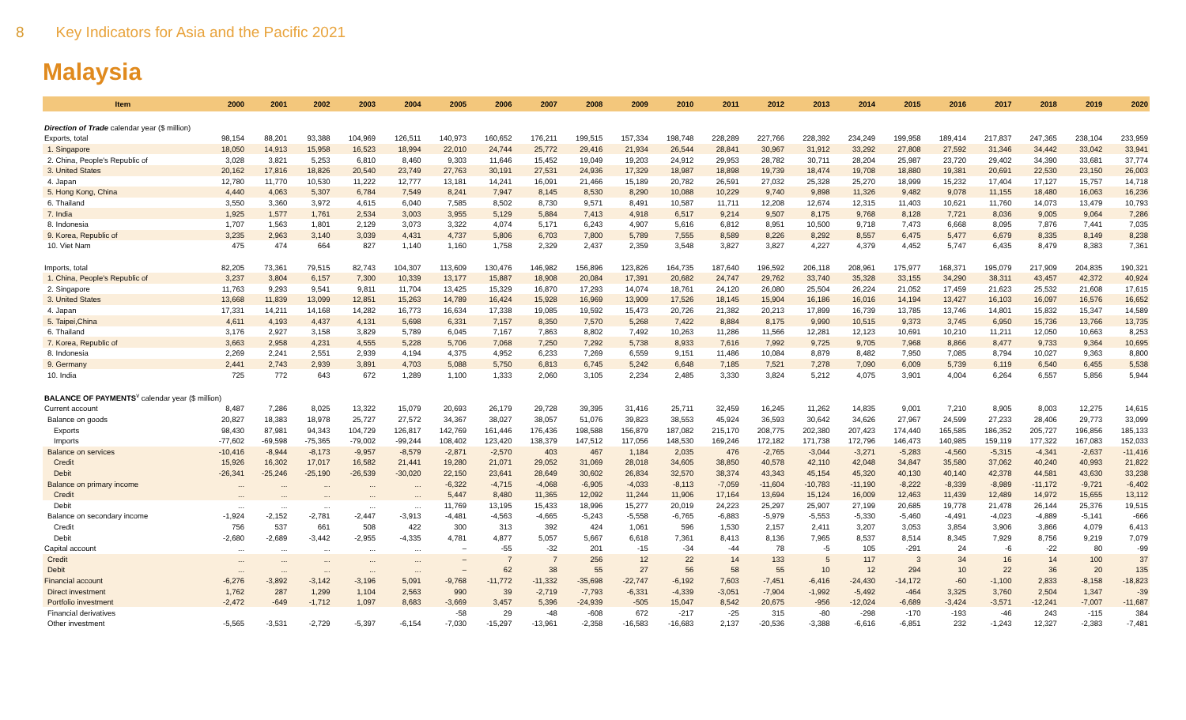8 Key Indicators for Asia and the Pacific 2021
Malaysia
| Item | 2000 | 2001 | 2002 | 2003 | 2004 | 2005 | 2006 | 2007 | 2008 | 2009 | 2010 | 2011 | 2012 | 2013 | 2014 | 2015 | 2016 | 2017 | 2018 | 2019 | 2020 |
| --- | --- | --- | --- | --- | --- | --- | --- | --- | --- | --- | --- | --- | --- | --- | --- | --- | --- | --- | --- | --- | --- |
| Direction of Trade calendar year ($ million) | | | | | | | | | | | | | | | | | | | | | |
| Exports, total | 98,154 | 88,201 | 93,388 | 104,969 | 126,511 | 140,973 | 160,652 | 176,211 | 199,515 | 157,334 | 198,748 | 228,289 | 227,766 | 228,392 | 234,249 | 199,958 | 189,414 | 217,837 | 247,365 | 238,104 | 233,959 |
| 1. Singapore | 18,050 | 14,913 | 15,958 | 16,523 | 18,994 | 22,010 | 24,744 | 25,772 | 29,416 | 21,934 | 26,544 | 28,841 | 30,967 | 31,912 | 33,292 | 27,808 | 27,592 | 31,346 | 34,442 | 33,042 | 33,941 |
| 2. China, People's Republic of | 3,028 | 3,821 | 5,253 | 6,810 | 8,460 | 9,303 | 11,646 | 15,452 | 19,049 | 19,203 | 24,912 | 29,953 | 28,782 | 30,711 | 28,204 | 25,987 | 23,720 | 29,402 | 34,390 | 33,681 | 37,774 |
| 3. United States | 20,162 | 17,816 | 18,826 | 20,540 | 23,749 | 27,763 | 30,191 | 27,531 | 24,936 | 17,329 | 18,987 | 18,898 | 19,739 | 18,474 | 19,708 | 18,880 | 19,381 | 20,691 | 22,530 | 23,150 | 26,003 |
| 4. Japan | 12,780 | 11,770 | 10,530 | 11,222 | 12,777 | 13,181 | 14,241 | 16,091 | 21,466 | 15,189 | 20,782 | 26,591 | 27,032 | 25,328 | 25,270 | 18,999 | 15,232 | 17,404 | 17,127 | 15,757 | 14,718 |
| 5. Hong Kong, China | 4,440 | 4,063 | 5,307 | 6,784 | 7,549 | 8,241 | 7,947 | 8,145 | 8,530 | 8,290 | 10,088 | 10,229 | 9,740 | 9,898 | 11,326 | 9,482 | 9,078 | 11,155 | 18,480 | 16,063 | 16,236 |
| 6. Thailand | 3,550 | 3,360 | 3,972 | 4,615 | 6,040 | 7,585 | 8,502 | 8,730 | 9,571 | 8,491 | 10,587 | 11,711 | 12,208 | 12,674 | 12,315 | 11,403 | 10,621 | 11,760 | 14,073 | 13,479 | 10,793 |
| 7. India | 1,925 | 1,577 | 1,761 | 2,534 | 3,003 | 3,955 | 5,129 | 5,884 | 7,413 | 4,918 | 6,517 | 9,214 | 9,507 | 8,175 | 9,768 | 8,128 | 7,721 | 8,036 | 9,005 | 9,064 | 7,286 |
| 8. Indonesia | 1,707 | 1,563 | 1,801 | 2,129 | 3,073 | 3,322 | 4,074 | 5,171 | 6,243 | 4,907 | 5,616 | 6,812 | 8,951 | 10,500 | 9,718 | 7,473 | 6,668 | 8,095 | 7,876 | 7,441 | 7,035 |
| 9. Korea, Republic of | 3,235 | 2,963 | 3,140 | 3,039 | 4,431 | 4,737 | 5,806 | 6,703 | 7,800 | 5,789 | 7,555 | 8,589 | 8,226 | 8,292 | 8,557 | 6,475 | 5,477 | 6,679 | 8,335 | 8,149 | 8,238 |
| 10. Viet Nam | 475 | 474 | 664 | 827 | 1,140 | 1,160 | 1,758 | 2,329 | 2,437 | 2,359 | 3,548 | 3,827 | 3,827 | 4,227 | 4,379 | 4,452 | 5,747 | 6,435 | 8,479 | 8,383 | 7,361 |
| Imports, total | 82,205 | 73,361 | 79,515 | 82,743 | 104,307 | 113,609 | 130,476 | 146,982 | 156,896 | 123,826 | 164,735 | 187,640 | 196,592 | 206,118 | 208,961 | 175,977 | 168,371 | 195,079 | 217,909 | 204,835 | 190,321 |
| 1. China, People's Republic of | 3,237 | 3,804 | 6,157 | 7,300 | 10,339 | 13,177 | 15,887 | 18,908 | 20,084 | 17,391 | 20,682 | 24,747 | 29,762 | 33,740 | 35,328 | 33,155 | 34,290 | 38,311 | 43,457 | 42,372 | 40,924 |
| 2. Singapore | 11,763 | 9,293 | 9,541 | 9,811 | 11,704 | 13,425 | 15,329 | 16,870 | 17,293 | 14,074 | 18,761 | 24,120 | 26,080 | 25,504 | 26,224 | 21,052 | 17,459 | 21,623 | 25,532 | 21,608 | 17,615 |
| 3. United States | 13,668 | 11,839 | 13,099 | 12,851 | 15,263 | 14,789 | 16,424 | 15,928 | 16,969 | 13,909 | 17,526 | 18,145 | 15,904 | 16,186 | 16,016 | 14,194 | 13,427 | 16,103 | 16,097 | 16,576 | 16,652 |
| 4. Japan | 17,331 | 14,211 | 14,168 | 14,282 | 16,773 | 16,634 | 17,338 | 19,085 | 19,592 | 15,473 | 20,726 | 21,382 | 20,213 | 17,899 | 16,739 | 13,785 | 13,746 | 14,801 | 15,832 | 15,347 | 14,589 |
| 5. Taipei,China | 4,611 | 4,193 | 4,437 | 4,131 | 5,698 | 6,331 | 7,157 | 8,350 | 7,570 | 5,268 | 7,422 | 8,884 | 8,175 | 9,990 | 10,515 | 9,373 | 3,745 | 6,950 | 15,736 | 13,766 | 13,735 |
| 6. Thailand | 3,176 | 2,927 | 3,158 | 3,829 | 5,789 | 6,045 | 7,167 | 7,863 | 8,802 | 7,492 | 10,263 | 11,286 | 11,566 | 12,281 | 12,123 | 10,691 | 10,210 | 11,211 | 12,050 | 10,663 | 8,253 |
| 7. Korea, Republic of | 3,663 | 2,958 | 4,231 | 4,555 | 5,228 | 5,706 | 7,068 | 7,250 | 7,292 | 5,738 | 8,933 | 7,616 | 7,992 | 9,725 | 9,705 | 7,968 | 8,866 | 8,477 | 9,733 | 9,364 | 10,695 |
| 8. Indonesia | 2,269 | 2,241 | 2,551 | 2,939 | 4,194 | 4,375 | 4,952 | 6,233 | 7,269 | 6,559 | 9,151 | 11,486 | 10,084 | 8,879 | 8,482 | 7,950 | 7,085 | 8,794 | 10,027 | 9,363 | 8,800 |
| 9. Germany | 2,441 | 2,743 | 2,939 | 3,891 | 4,703 | 5,088 | 5,750 | 6,813 | 6,745 | 5,242 | 6,648 | 7,185 | 7,521 | 7,278 | 7,090 | 6,009 | 5,739 | 6,119 | 6,540 | 6,455 | 5,538 |
| 10. India | 725 | 772 | 643 | 672 | 1,289 | 1,100 | 1,333 | 2,060 | 3,105 | 2,234 | 2,485 | 3,330 | 3,824 | 5,212 | 4,075 | 3,901 | 4,004 | 6,264 | 6,557 | 5,856 | 5,944 |
| BALANCE OF PAYMENTS<sup>v</sup> calendar year ($ million) | | | | | | | | | | | | | | | | | | | | | |
| Current account | 8,487 | 7,286 | 8,025 | 13,322 | 15,079 | 20,693 | 26,179 | 29,728 | 39,395 | 31,416 | 25,711 | 32,459 | 16,245 | 11,262 | 14,835 | 9,001 | 7,210 | 8,905 | 8,003 | 12,275 | 14,615 |
| Balance on goods | 20,827 | 18,383 | 18,978 | 25,727 | 27,572 | 34,367 | 38,027 | 38,057 | 51,076 | 39,823 | 38,553 | 45,924 | 36,593 | 30,642 | 34,626 | 27,967 | 24,599 | 27,233 | 28,406 | 29,773 | 33,099 |
| Exports | 98,430 | 87,981 | 94,343 | 104,729 | 126,817 | 142,769 | 161,446 | 176,436 | 198,588 | 156,879 | 187,082 | 215,170 | 208,775 | 202,380 | 207,423 | 174,440 | 165,585 | 186,352 | 205,727 | 196,856 | 185,133 |
| Imports | -77,602 | -69,598 | -75,365 | -79,002 | -99,244 | 108,402 | 123,420 | 138,379 | 147,512 | 117,056 | 148,530 | 169,246 | 172,182 | 171,738 | 172,796 | 146,473 | 140,985 | 159,119 | 177,322 | 167,083 | 152,033 |
| Balance on services | -10,416 | -8,944 | -8,173 | -9,957 | -8,579 | -2,871 | -2,570 | 403 | 467 | 1,184 | 2,035 | 476 | -2,765 | -3,044 | -3,271 | -5,283 | -4,560 | -5,315 | -4,341 | -2,637 | -11,416 |
| Credit | 15,926 | 16,302 | 17,017 | 16,582 | 21,441 | 19,280 | 21,071 | 29,052 | 31,069 | 28,018 | 34,605 | 38,850 | 40,578 | 42,110 | 42,048 | 34,847 | 35,580 | 37,062 | 40,240 | 40,993 | 21,822 |
| Debit | -26,341 | -25,246 | -25,190 | -26,539 | -30,020 | 22,150 | 23,641 | 28,649 | 30,602 | 26,834 | 32,570 | 38,374 | 43,343 | 45,154 | 45,320 | 40,130 | 40,140 | 42,378 | 44,581 | 43,630 | 33,238 |
| Balance on primary income | ... | ... | ... | ... | ... | -6,322 | -4,715 | -4,068 | -6,905 | -4,033 | -8,113 | -7,059 | -11,604 | -10,783 | -11,190 | -8,222 | -8,339 | -8,989 | -11,172 | -9,721 | -6,402 |
| Credit | ... | ... | ... | ... | ... | 5,447 | 8,480 | 11,365 | 12,092 | 11,244 | 11,906 | 17,164 | 13,694 | 15,124 | 16,009 | 12,463 | 11,439 | 12,489 | 14,972 | 15,655 | 13,112 |
| Debit | ... | ... | ... | ... | ... | 11,769 | 13,195 | 15,433 | 18,996 | 15,277 | 20,019 | 24,223 | 25,297 | 25,907 | 27,199 | 20,685 | 19,778 | 21,478 | 26,144 | 25,376 | 19,515 |
| Balance on secondary income | -1,924 | -2,152 | -2,781 | -2,447 | -3,913 | -4,481 | -4,563 | -4,665 | -5,243 | -5,558 | -6,765 | -6,883 | -5,979 | -5,553 | -5,330 | -5,460 | -4,491 | -4,023 | -4,889 | -5,141 | -666 |
| Credit | 756 | 537 | 661 | 508 | 422 | 300 | 313 | 392 | 424 | 1,061 | 596 | 1,530 | 2,157 | 2,411 | 3,207 | 3,053 | 3,854 | 3,906 | 3,866 | 4,079 | 6,413 |
| Debit | -2,680 | -2,689 | -3,442 | -2,955 | -4,335 | 4,781 | 4,877 | 5,057 | 5,667 | 6,618 | 7,361 | 8,413 | 8,136 | 7,965 | 8,537 | 8,514 | 8,345 | 7,929 | 8,756 | 9,219 | 7,079 |
| Capital account | ... | ... | ... | ... | ... | – | -55 | -32 | 201 | -15 | -34 | -44 | 78 | -5 | 105 | -291 | 24 | -6 | -22 | 80 | -99 |
| Credit | ... | ... | ... | ... | ... | – | 7 | 7 | 256 | 12 | 22 | 14 | 133 | 5 | 117 | 3 | 34 | 16 | 14 | 100 | 37 |
| Debit | ... | ... | ... | ... | ... | – | 62 | 38 | 55 | 27 | 56 | 58 | 55 | 10 | 12 | 294 | 10 | 22 | 36 | 20 | 135 |
| Financial account | -6,276 | -3,892 | -3,142 | -3,196 | 5,091 | -9,768 | -11,772 | -11,332 | -35,698 | -22,747 | -6,192 | 7,603 | -7,451 | -6,416 | -24,430 | -14,172 | -60 | -1,100 | 2,833 | -8,158 | -18,823 |
| Direct investment | 1,762 | 287 | 1,299 | 1,104 | 2,563 | 990 | 39 | -2,719 | -7,793 | -6,331 | -4,339 | -3,051 | -7,904 | -1,992 | -5,492 | -464 | 3,325 | 3,760 | 2,504 | 1,347 | -39 |
| Portfolio investment | -2,472 | -649 | -1,712 | 1,097 | 8,683 | -3,669 | 3,457 | 5,396 | -24,939 | -505 | 15,047 | 8,542 | 20,675 | -956 | -12,024 | -6,689 | -3,424 | -3,571 | -12,241 | -7,007 | -11,687 |
| Financial derivatives | | | | | | -58 | 29 | -48 | -608 | 672 | -217 | -25 | 315 | -80 | -298 | -170 | -193 | -46 | 243 | -115 | 384 |
| Other investment | -5,565 | -3,531 | -2,729 | -5,397 | -6,154 | -7,030 | -15,297 | -13,961 | -2,358 | -16,583 | -16,683 | 2,137 | -20,536 | -3,388 | -6,616 | -6,851 | 232 | -1,243 | 12,327 | -2,383 | -7,481 |